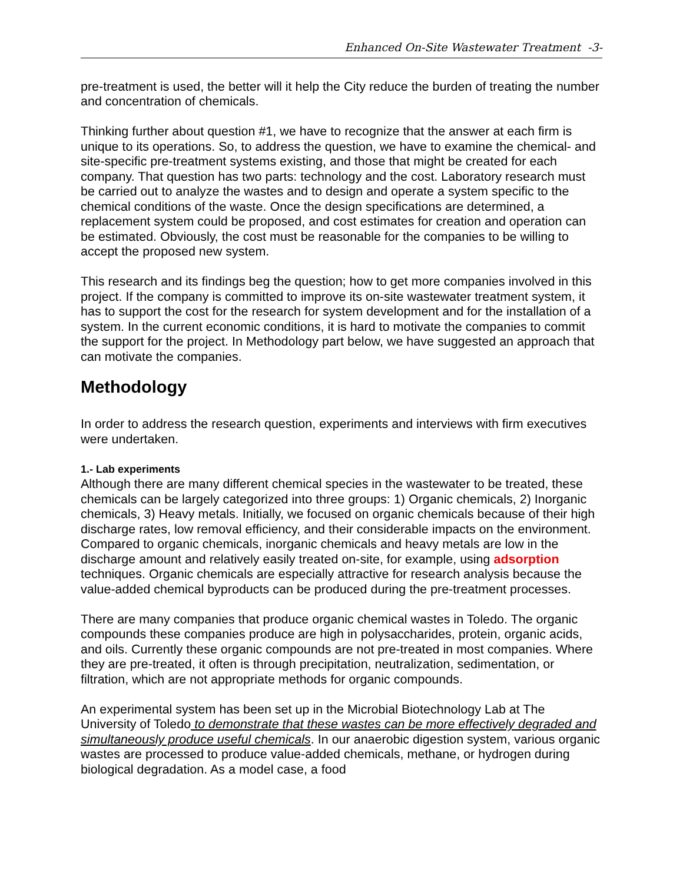Enhanced On-Site Wastewater Treatment -3-
pre-treatment is used, the better will it help the City reduce the burden of treating the number and concentration of chemicals.
Thinking further about question #1, we have to recognize that the answer at each firm is unique to its operations. So, to address the question, we have to examine the chemical- and site-specific pre-treatment systems existing, and those that might be created for each company. That question has two parts: technology and the cost. Laboratory research must be carried out to analyze the wastes and to design and operate a system specific to the chemical conditions of the waste. Once the design specifications are determined, a replacement system could be proposed, and cost estimates for creation and operation can be estimated. Obviously, the cost must be reasonable for the companies to be willing to accept the proposed new system.
This research and its findings beg the question; how to get more companies involved in this project. If the company is committed to improve its on-site wastewater treatment system, it has to support the cost for the research for system development and for the installation of a system. In the current economic conditions, it is hard to motivate the companies to commit the support for the project. In Methodology part below, we have suggested an approach that can motivate the companies.
Methodology
In order to address the research question, experiments and interviews with firm executives were undertaken.
1.- Lab experiments
Although there are many different chemical species in the wastewater to be treated, these chemicals can be largely categorized into three groups: 1) Organic chemicals, 2) Inorganic chemicals, 3) Heavy metals. Initially, we focused on organic chemicals because of their high discharge rates, low removal efficiency, and their considerable impacts on the environment. Compared to organic chemicals, inorganic chemicals and heavy metals are low in the discharge amount and relatively easily treated on-site, for example, using adsorption techniques. Organic chemicals are especially attractive for research analysis because the value-added chemical byproducts can be produced during the pre-treatment processes.
There are many companies that produce organic chemical wastes in Toledo. The organic compounds these companies produce are high in polysaccharides, protein, organic acids, and oils. Currently these organic compounds are not pre-treated in most companies. Where they are pre-treated, it often is through precipitation, neutralization, sedimentation, or filtration, which are not appropriate methods for organic compounds.
An experimental system has been set up in the Microbial Biotechnology Lab at The University of Toledo to demonstrate that these wastes can be more effectively degraded and simultaneously produce useful chemicals. In our anaerobic digestion system, various organic wastes are processed to produce value-added chemicals, methane, or hydrogen during biological degradation. As a model case, a food